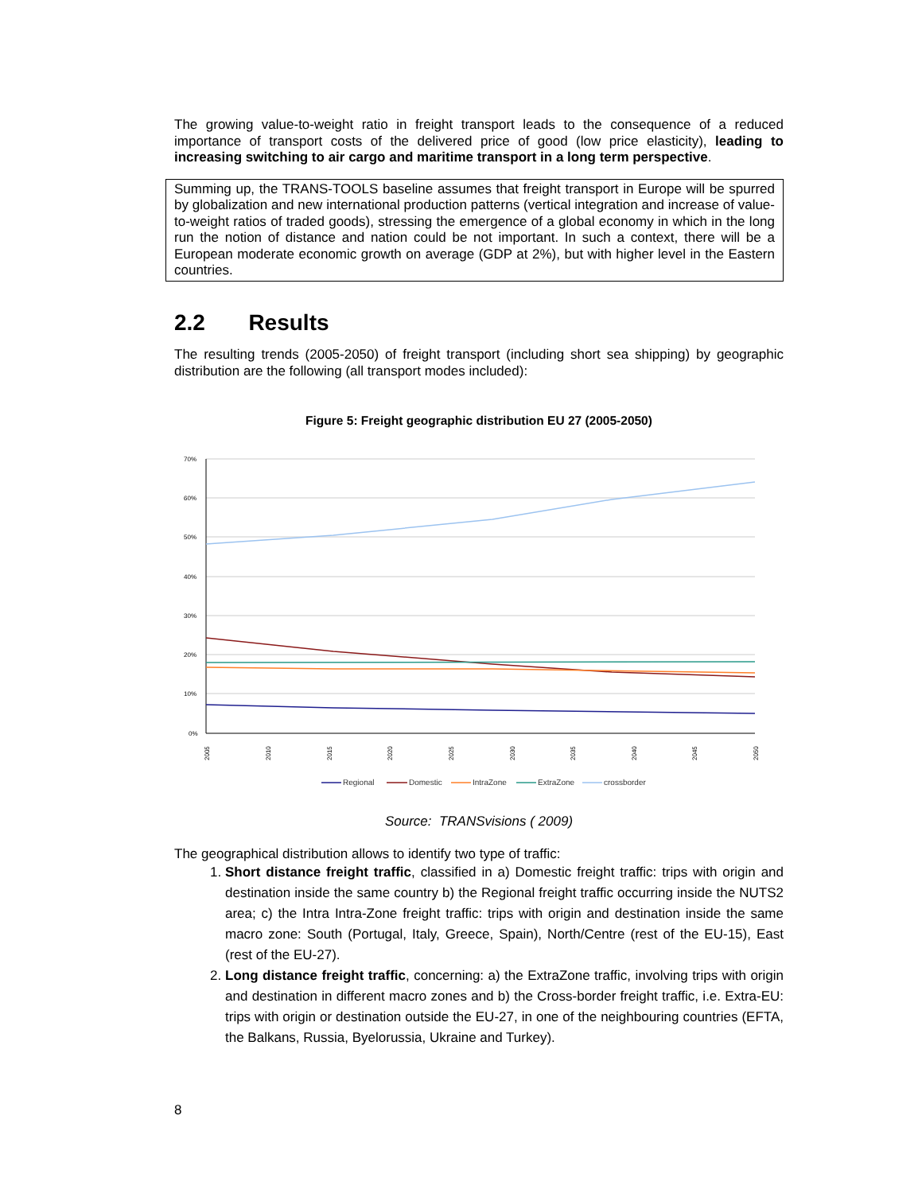The growing value-to-weight ratio in freight transport leads to the consequence of a reduced importance of transport costs of the delivered price of good (low price elasticity), leading to increasing switching to air cargo and maritime transport in a long term perspective.
Summing up, the TRANS-TOOLS baseline assumes that freight transport in Europe will be spurred by globalization and new international production patterns (vertical integration and increase of value-to-weight ratios of traded goods), stressing the emergence of a global economy in which in the long run the notion of distance and nation could be not important. In such a context, there will be a European moderate economic growth on average (GDP at 2%), but with higher level in the Eastern countries.
2.2 Results
The resulting trends (2005-2050) of freight transport (including short sea shipping) by geographic distribution are the following (all transport modes included):
Figure 5: Freight geographic distribution EU 27 (2005-2050)
70%
60%
50%
40%
30%
20%
10%
0%
2005
2010
2015
2020
2025
2030
2035
2040
2045
2050
Regional
Domestic
IntraZone
ExtraZone
crossborder
Source: TRANSvisions ( 2009)
The geographical distribution allows to identify two type of traffic:
1. Short distance freight traffic, classified in a) Domestic freight traffic: trips with origin and destination inside the same country b) the Regional freight traffic occurring inside the NUTS2 area; c) the Intra Intra-Zone freight traffic: trips with origin and destination inside the same macro zone: South (Portugal, Italy, Greece, Spain), North/Centre (rest of the EU-15), East (rest of the EU-27).
2. Long distance freight traffic, concerning: a) the ExtraZone traffic, involving trips with origin and destination in different macro zones and b) the Cross-border freight traffic, i.e. Extra-EU: trips with origin or destination outside the EU-27, in one of the neighbouring countries (EFTA, the Balkans, Russia, Byelorussia, Ukraine and Turkey).
8